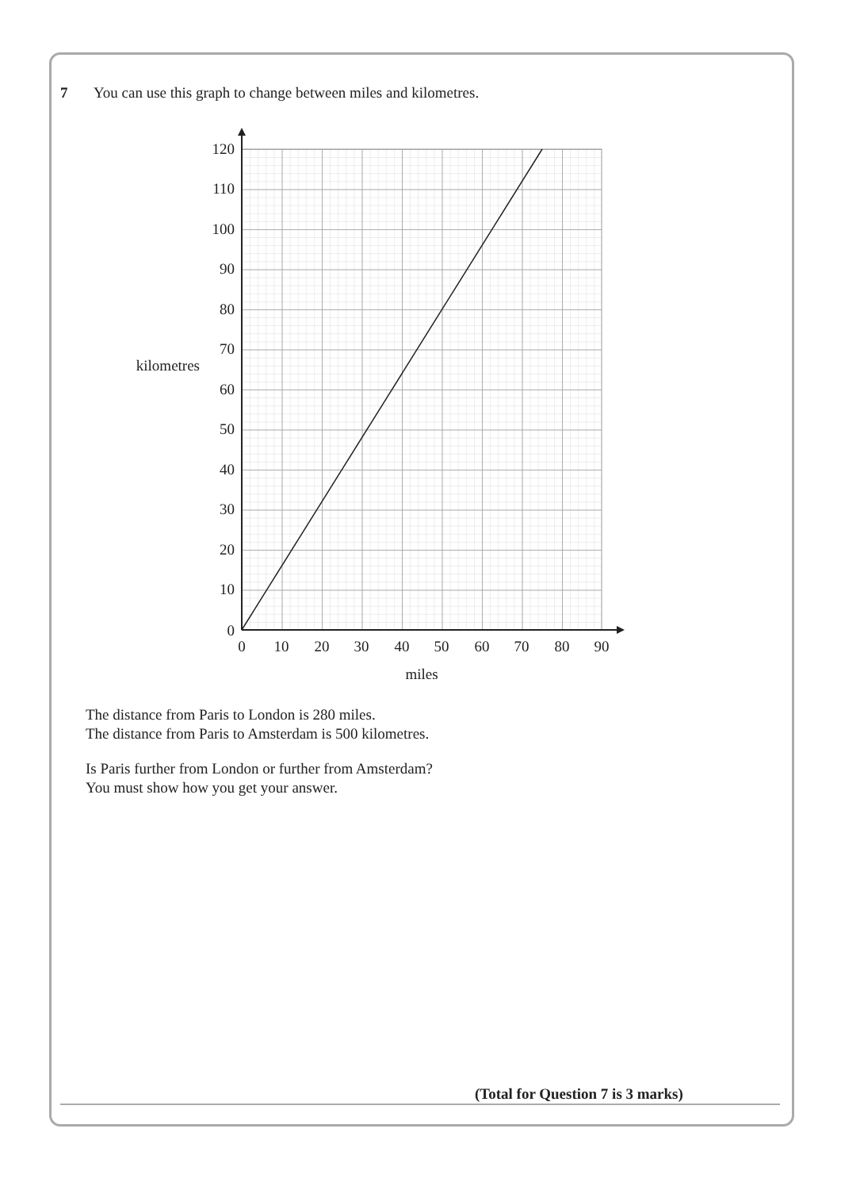7 You can use this graph to change between miles and kilometres.
120
110
100
90
80
70
60
50
40
30
20
10
0
kilometres
0
10
20
30
40
50
60
70
80
90
miles
The distance from Paris to London is 280 miles.
The distance from Paris to Amsterdam is 500 kilometres.
Is Paris further from London or further from Amsterdam?
You must show how you get your answer.
(Total for Question 7 is 3 marks)